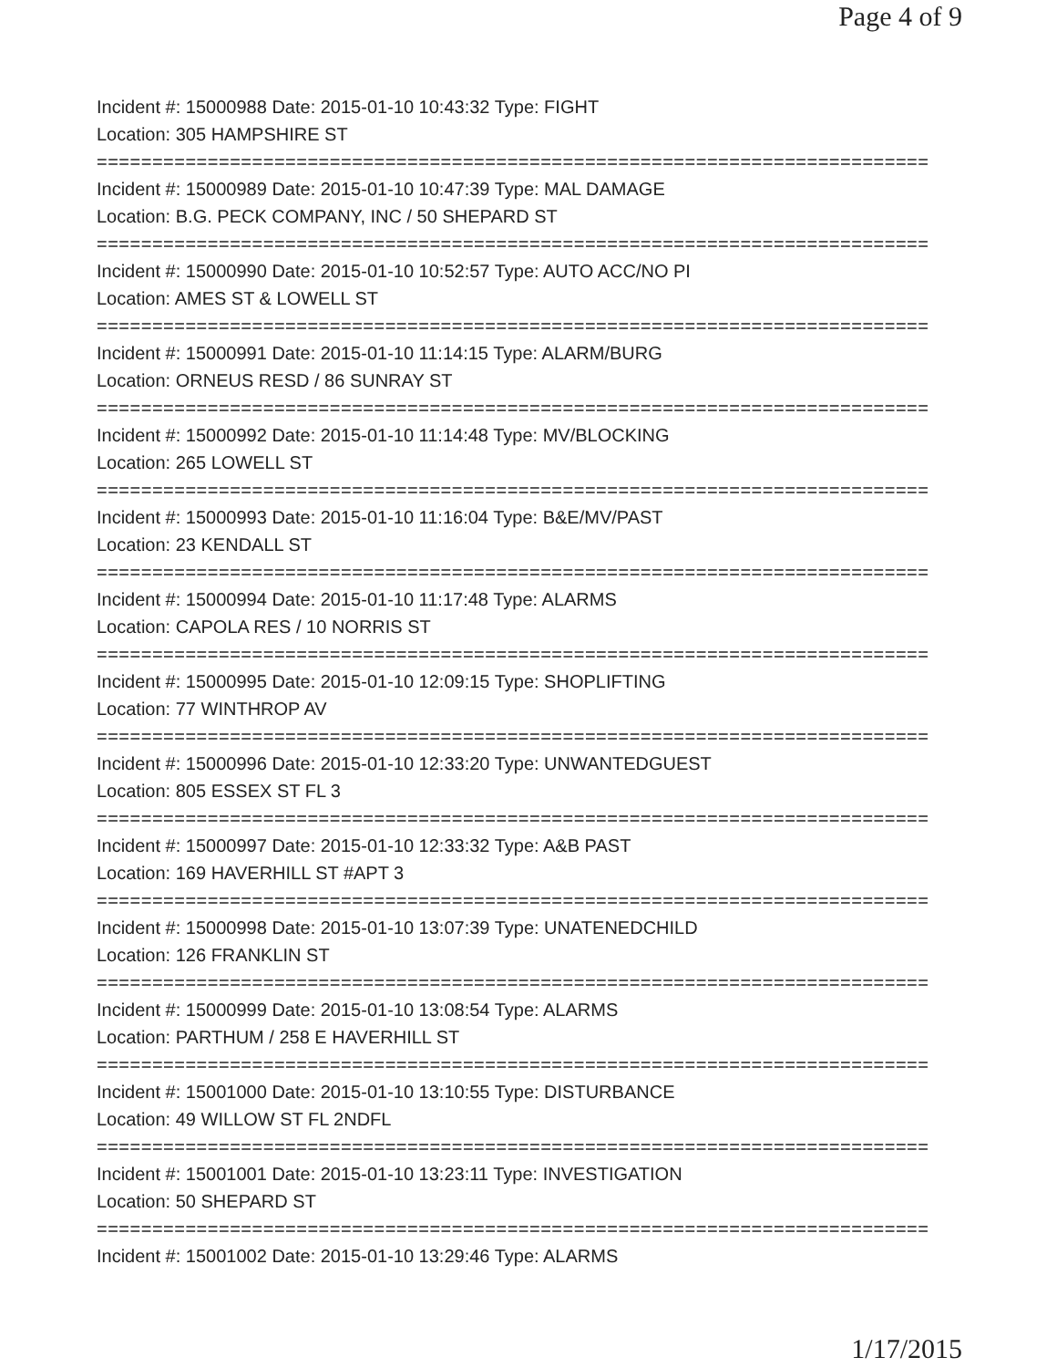Page 4 of 9
Incident #: 15000988 Date: 2015-01-10 10:43:32 Type: FIGHT
Location: 305 HAMPSHIRE ST
===========================================================================
Incident #: 15000989 Date: 2015-01-10 10:47:39 Type: MAL DAMAGE
Location: B.G. PECK COMPANY, INC / 50 SHEPARD ST
===========================================================================
Incident #: 15000990 Date: 2015-01-10 10:52:57 Type: AUTO ACC/NO PI
Location: AMES ST & LOWELL ST
===========================================================================
Incident #: 15000991 Date: 2015-01-10 11:14:15 Type: ALARM/BURG
Location: ORNEUS RESD / 86 SUNRAY ST
===========================================================================
Incident #: 15000992 Date: 2015-01-10 11:14:48 Type: MV/BLOCKING
Location: 265 LOWELL ST
===========================================================================
Incident #: 15000993 Date: 2015-01-10 11:16:04 Type: B&E/MV/PAST
Location: 23 KENDALL ST
===========================================================================
Incident #: 15000994 Date: 2015-01-10 11:17:48 Type: ALARMS
Location: CAPOLA RES / 10 NORRIS ST
===========================================================================
Incident #: 15000995 Date: 2015-01-10 12:09:15 Type: SHOPLIFTING
Location: 77 WINTHROP AV
===========================================================================
Incident #: 15000996 Date: 2015-01-10 12:33:20 Type: UNWANTEDGUEST
Location: 805 ESSEX ST FL 3
===========================================================================
Incident #: 15000997 Date: 2015-01-10 12:33:32 Type: A&B PAST
Location: 169 HAVERHILL ST #APT 3
===========================================================================
Incident #: 15000998 Date: 2015-01-10 13:07:39 Type: UNATENEDCHILD
Location: 126 FRANKLIN ST
===========================================================================
Incident #: 15000999 Date: 2015-01-10 13:08:54 Type: ALARMS
Location: PARTHUM / 258 E HAVERHILL ST
===========================================================================
Incident #: 15001000 Date: 2015-01-10 13:10:55 Type: DISTURBANCE
Location: 49 WILLOW ST FL 2NDFL
===========================================================================
Incident #: 15001001 Date: 2015-01-10 13:23:11 Type: INVESTIGATION
Location: 50 SHEPARD ST
===========================================================================
Incident #: 15001002 Date: 2015-01-10 13:29:46 Type: ALARMS
1/17/2015